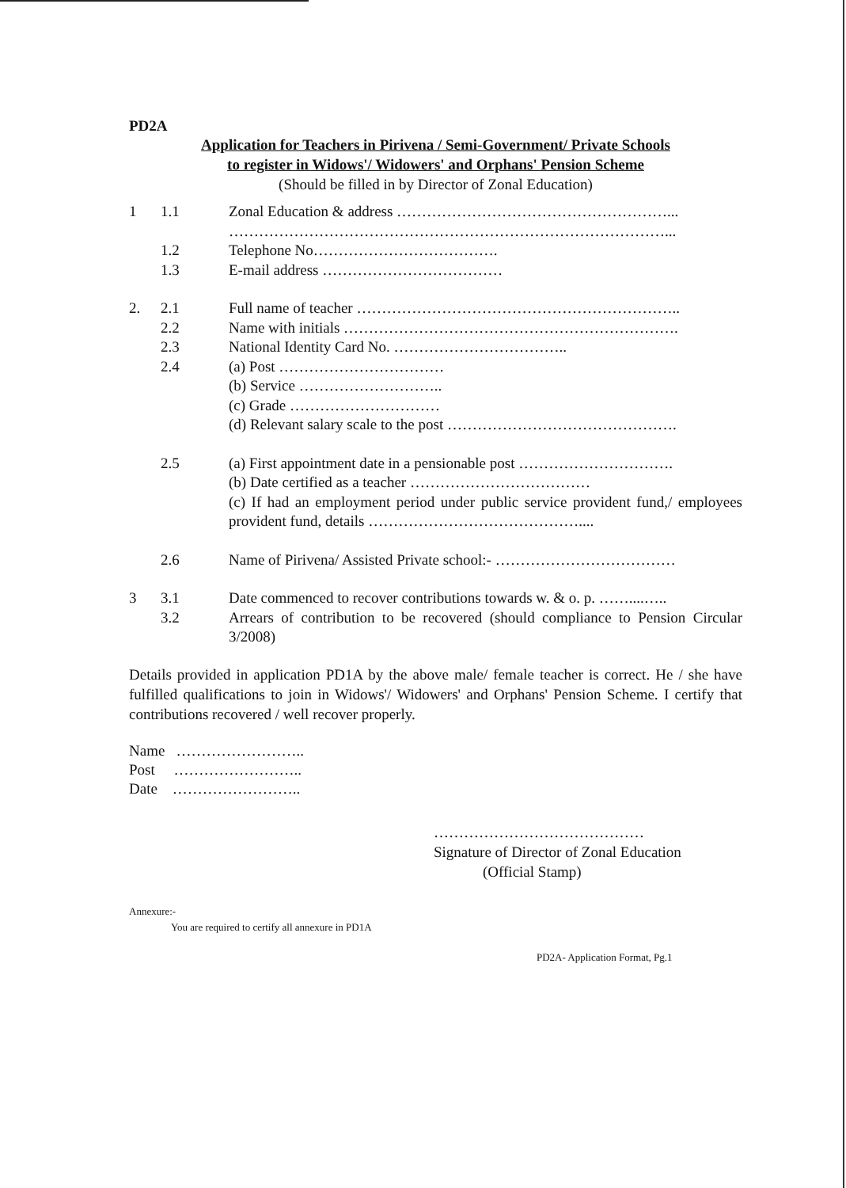PD2A
Application for Teachers in Pirivena / Semi-Government/ Private Schools
to register in Widows'/ Widowers' and Orphans' Pension Scheme
(Should be filled in by Director of Zonal Education)
| 1 | 1.1 | Zonal Education & address ………………………………………………... ……………………………………………………………………………... |
| | 1.2 | Telephone No………………………………. |
| | 1.3 | E-mail address ……………………………… |
| 2. | 2.1 | Full name of teacher ……………………………………………………….. |
| | 2.2 | Name with initials …………………………………………………………. |
| | 2.3 | National Identity Card No. …………………………….. |
| | 2.4 | (a) Post …………………………… (b) Service ……………………….. (c) Grade ………………………… (d) Relevant salary scale to the post ………………………………………. |
| | 2.5 | (a) First appointment date in a pensionable post …………………………. (b) Date certified as a teacher ……………………………… (c) If had an employment period under public service provident fund,/ employees provident fund, details …………………………………….... |
| | 2.6 | Name of Pirivena/ Assisted Private school:- ……………………………… |
| 3 | 3.1 | Date commenced to recover contributions towards w. & o. p. ……....….. |
| | 3.2 | Arrears of contribution to be recovered (should compliance to Pension Circular 3/2008) |
Details provided in application PD1A by the above male/ female teacher is correct. He / she have fulfilled qualifications to join in Widows'/ Widowers' and Orphans' Pension Scheme. I certify that contributions recovered / well recover properly.
Name ……………………..
Post ……………………..
Date ……………………..
……………………………………
Signature of Director of Zonal Education
(Official Stamp)
Annexure:-
You are required to certify all annexure in PD1A
PD2A- Application Format, Pg.1